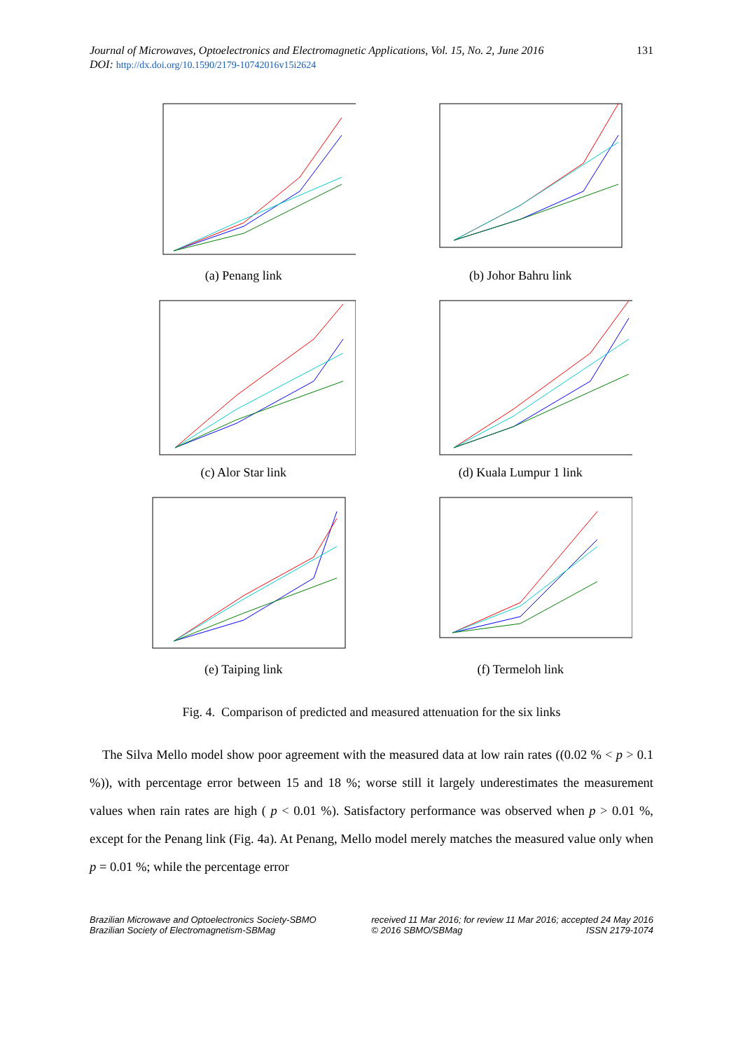Journal of Microwaves, Optoelectronics and Electromagnetic Applications, Vol. 15, No. 2, June 2016
DOI: http://dx.doi.org/10.1590/2179-10742016v15i2624
131
(a) Penang link
(b) Johor Bahru link
(c) Alor Star link
(d) Kuala Lumpur 1 link
(e) Taiping link
(f) Termeloh link
Fig. 4. Comparison of predicted and measured attenuation for the six links
The Silva Mello model show poor agreement with the measured data at low rain rates ((0.02 % < p > 0.1 %)), with percentage error between 15 and 18 %; worse still it largely underestimates the measurement values when rain rates are high ( p < 0.01 %). Satisfactory performance was observed when p > 0.01 %, except for the Penang link (Fig. 4a). At Penang, Mello model merely matches the measured value only when p = 0.01 %; while the percentage error
Brazilian Microwave and Optoelectronics Society-SBMO
Brazilian Society of Electromagnetism-SBMag
received 11 Mar 2016; for review 11 Mar 2016; accepted 24 May 2016
© 2016 SBMO/SBMag ISSN 2179-1074